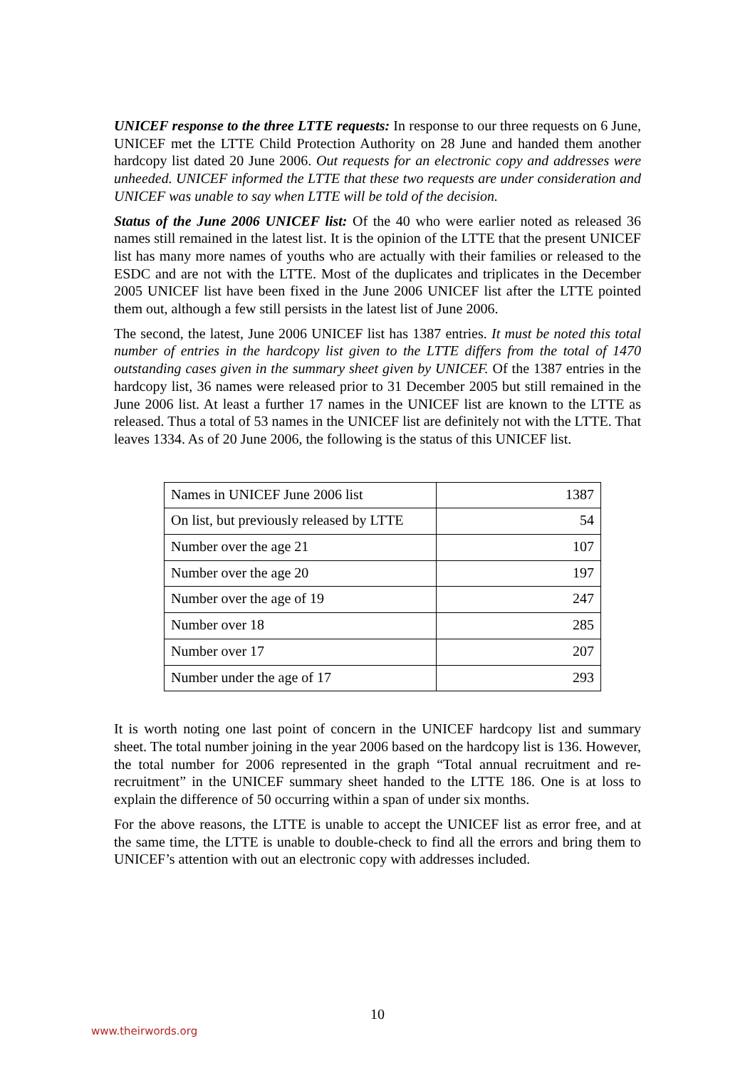UNICEF response to the three LTTE requests: In response to our three requests on 6 June, UNICEF met the LTTE Child Protection Authority on 28 June and handed them another hardcopy list dated 20 June 2006. Out requests for an electronic copy and addresses were unheeded. UNICEF informed the LTTE that these two requests are under consideration and UNICEF was unable to say when LTTE will be told of the decision.
Status of the June 2006 UNICEF list: Of the 40 who were earlier noted as released 36 names still remained in the latest list. It is the opinion of the LTTE that the present UNICEF list has many more names of youths who are actually with their families or released to the ESDC and are not with the LTTE. Most of the duplicates and triplicates in the December 2005 UNICEF list have been fixed in the June 2006 UNICEF list after the LTTE pointed them out, although a few still persists in the latest list of June 2006.
The second, the latest, June 2006 UNICEF list has 1387 entries. It must be noted this total number of entries in the hardcopy list given to the LTTE differs from the total of 1470 outstanding cases given in the summary sheet given by UNICEF. Of the 1387 entries in the hardcopy list, 36 names were released prior to 31 December 2005 but still remained in the June 2006 list. At least a further 17 names in the UNICEF list are known to the LTTE as released. Thus a total of 53 names in the UNICEF list are definitely not with the LTTE. That leaves 1334. As of 20 June 2006, the following is the status of this UNICEF list.
| Names in UNICEF June 2006 list | 1387 |
| On list, but previously released by LTTE | 54 |
| Number over the age 21 | 107 |
| Number over the age 20 | 197 |
| Number over the age of 19 | 247 |
| Number over 18 | 285 |
| Number over 17 | 207 |
| Number under the age of 17 | 293 |
It is worth noting one last point of concern in the UNICEF hardcopy list and summary sheet. The total number joining in the year 2006 based on the hardcopy list is 136. However, the total number for 2006 represented in the graph “Total annual recruitment and re-recruitment” in the UNICEF summary sheet handed to the LTTE 186. One is at loss to explain the difference of 50 occurring within a span of under six months.
For the above reasons, the LTTE is unable to accept the UNICEF list as error free, and at the same time, the LTTE is unable to double-check to find all the errors and bring them to UNICEF’s attention with out an electronic copy with addresses included.
10
www.theirwords.org